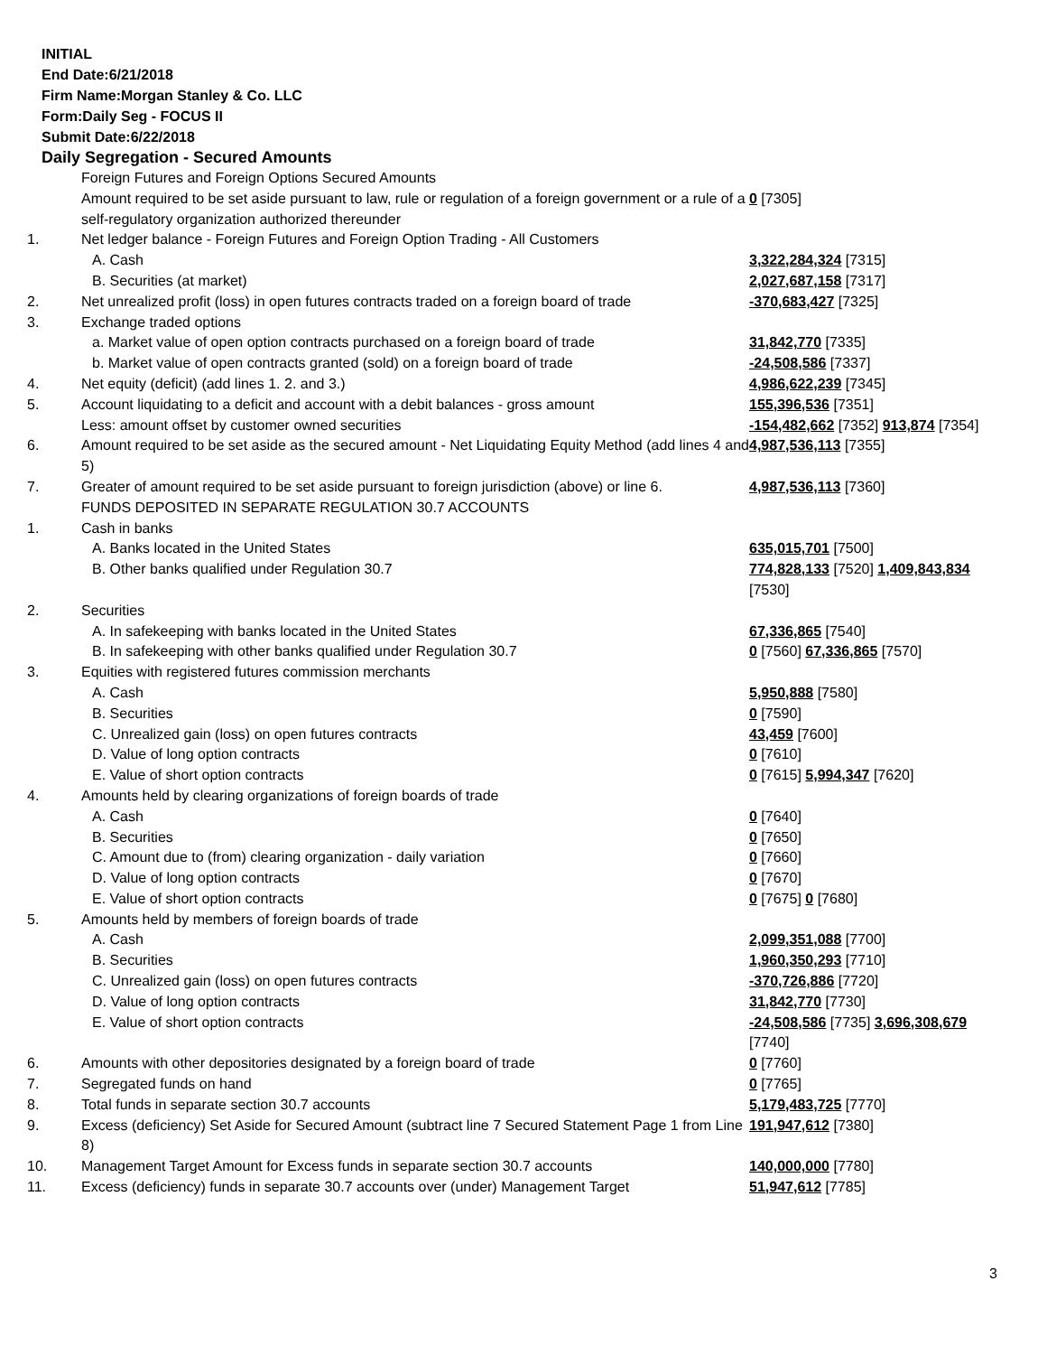INITIAL
End Date:6/21/2018
Firm Name:Morgan Stanley & Co. LLC
Form:Daily Seg - FOCUS II
Submit Date:6/22/2018
Daily Segregation - Secured Amounts
| | Foreign Futures and Foreign Options Secured Amounts | |
| | Amount required to be set aside pursuant to law, rule or regulation of a foreign government or a rule of a self-regulatory organization authorized thereunder | 0 [7305] |
| 1. | Net ledger balance - Foreign Futures and Foreign Option Trading - All Customers | |
| | A. Cash | 3,322,284,324 [7315] |
| | B. Securities (at market) | 2,027,687,158 [7317] |
| 2. | Net unrealized profit (loss) in open futures contracts traded on a foreign board of trade | -370,683,427 [7325] |
| 3. | Exchange traded options | |
| | a. Market value of open option contracts purchased on a foreign board of trade | 31,842,770 [7335] |
| | b. Market value of open contracts granted (sold) on a foreign board of trade | -24,508,586 [7337] |
| 4. | Net equity (deficit) (add lines 1. 2. and 3.) | 4,986,622,239 [7345] |
| 5. | Account liquidating to a deficit and account with a debit balances - gross amount | 155,396,536 [7351] |
| | Less: amount offset by customer owned securities | -154,482,662 [7352] 913,874 [7354] |
| 6. | Amount required to be set aside as the secured amount - Net Liquidating Equity Method (add lines 4 and 5) | 4,987,536,113 [7355] |
| 7. | Greater of amount required to be set aside pursuant to foreign jurisdiction (above) or line 6. | 4,987,536,113 [7360] |
| | FUNDS DEPOSITED IN SEPARATE REGULATION 30.7 ACCOUNTS | |
| 1. | Cash in banks | |
| | A. Banks located in the United States | 635,015,701 [7500] |
| | B. Other banks qualified under Regulation 30.7 | 774,828,133 [7520] 1,409,843,834 [7530] |
| 2. | Securities | |
| | A. In safekeeping with banks located in the United States | 67,336,865 [7540] |
| | B. In safekeeping with other banks qualified under Regulation 30.7 | 0 [7560] 67,336,865 [7570] |
| 3. | Equities with registered futures commission merchants | |
| | A. Cash | 5,950,888 [7580] |
| | B. Securities | 0 [7590] |
| | C. Unrealized gain (loss) on open futures contracts | 43,459 [7600] |
| | D. Value of long option contracts | 0 [7610] |
| | E. Value of short option contracts | 0 [7615] 5,994,347 [7620] |
| 4. | Amounts held by clearing organizations of foreign boards of trade | |
| | A. Cash | 0 [7640] |
| | B. Securities | 0 [7650] |
| | C. Amount due to (from) clearing organization - daily variation | 0 [7660] |
| | D. Value of long option contracts | 0 [7670] |
| | E. Value of short option contracts | 0 [7675] 0 [7680] |
| 5. | Amounts held by members of foreign boards of trade | |
| | A. Cash | 2,099,351,088 [7700] |
| | B. Securities | 1,960,350,293 [7710] |
| | C. Unrealized gain (loss) on open futures contracts | -370,726,886 [7720] |
| | D. Value of long option contracts | 31,842,770 [7730] |
| | E. Value of short option contracts | -24,508,586 [7735] 3,696,308,679 [7740] |
| 6. | Amounts with other depositories designated by a foreign board of trade | 0 [7760] |
| 7. | Segregated funds on hand | 0 [7765] |
| 8. | Total funds in separate section 30.7 accounts | 5,179,483,725 [7770] |
| 9. | Excess (deficiency) Set Aside for Secured Amount (subtract line 7 Secured Statement Page 1 from Line 8) | 191,947,612 [7380] |
| 10. | Management Target Amount for Excess funds in separate section 30.7 accounts | 140,000,000 [7780] |
| 11. | Excess (deficiency) funds in separate 30.7 accounts over (under) Management Target | 51,947,612 [7785] |
3